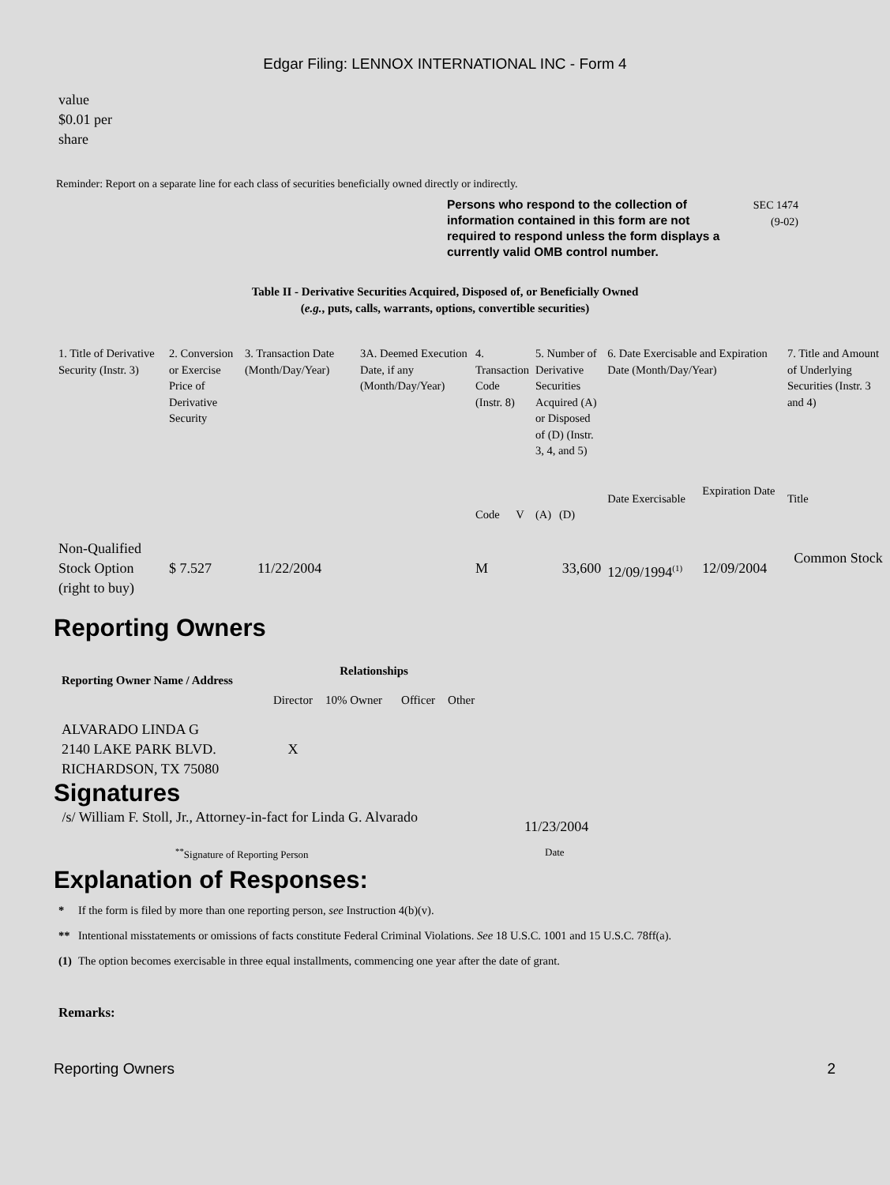Edgar Filing: LENNOX INTERNATIONAL INC - Form 4
value
$0.01 per
share
Reminder: Report on a separate line for each class of securities beneficially owned directly or indirectly.
Persons who respond to the collection of information contained in this form are not required to respond unless the form displays a currently valid OMB control number.
SEC 1474
(9-02)
Table II - Derivative Securities Acquired, Disposed of, or Beneficially Owned
(e.g., puts, calls, warrants, options, convertible securities)
| 1. Title of Derivative Security (Instr. 3) | 2. Conversion or Exercise Price of Derivative Security | 3. Transaction Date (Month/Day/Year) | 3A. Deemed Execution Date, if any (Month/Day/Year) | 4. Transaction Code (Instr. 8) | | 5. Number of Derivative Securities Acquired (A) or Disposed of (D) (Instr. 3, 4, and 5) | | 6. Date Exercisable and Expiration Date (Month/Day/Year) | | 7. Title and Amount of Underlying Securities (Instr. 3 and 4) |
| | | | | | | | | Date Exercisable | Expiration Date | Title |
| | | | | Code | V | (A) | (D) | | | |
| Non-Qualified Stock Option (right to buy) | $ 7.527 | 11/22/2004 | | M | | | 33,600 | 12/09/1994<sup>(1)</sup> | 12/09/2004 | Common Stock |
Reporting Owners
| Reporting Owner Name / Address | Relationships | | | |
| --- | --- | --- | --- | --- |
| | Director | 10% Owner | Officer | Other |
| ALVARADO LINDA G 2140 LAKE PARK BLVD. RICHARDSON, TX 75080 | X | | | |
Signatures
/s/ William F. Stoll, Jr., Attorney-in-fact for Linda G. Alvarado
11/23/2004
<sup>**</sup> Signature of Reporting Person Date
Explanation of Responses:
| * | If the form is filed by more than one reporting person, see Instruction 4(b)(v). |
| ** | Intentional misstatements or omissions of facts constitute Federal Criminal Violations. See 18 U.S.C. 1001 and 15 U.S.C. 78ff(a). |
| (1) | The option becomes exercisable in three equal installments, commencing one year after the date of grant. |
Remarks:
Reporting Owners 2